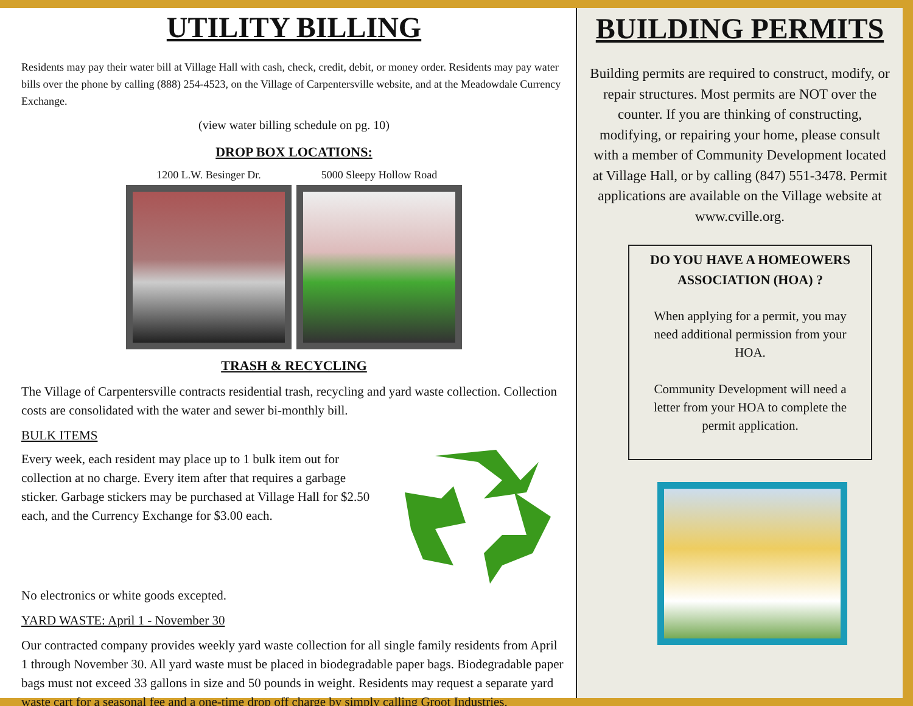UTILITY BILLING
Residents may pay their water bill at Village Hall with cash, check, credit, debit, or money order. Residents may pay water bills over the phone by calling (888) 254-4523, on the Village of Carpentersville website, and at the Meadowdale Currency Exchange.
(view water billing schedule on pg. 10)
DROP BOX LOCATIONS:
1200 L.W. Besinger Dr. 5000 Sleepy Hollow Road
TRASH & RECYCLING
The Village of Carpentersville contracts residential trash, recycling and yard waste collection. Collection costs are consolidated with the water and sewer bi-monthly bill.
BULK ITEMS
Every week, each resident may place up to 1 bulk item out for collection at no charge. Every item after that requires a garbage sticker. Garbage stickers may be purchased at Village Hall for $2.50 each, and the Currency Exchange for $3.00 each.
No electronics or white goods excepted.
YARD WASTE: April 1 - November 30
Our contracted company provides weekly yard waste collection for all single family residents from April 1 through November 30. All yard waste must be placed in biodegradable paper bags. Biodegradable paper bags must not exceed 33 gallons in size and 50 pounds in weight. Residents may request a separate yard waste cart for a seasonal fee and a one-time drop off charge by simply calling Groot Industries.
BUILDING PERMITS
Building permits are required to construct, modify, or repair structures. Most permits are NOT over the counter. If you are thinking of constructing, modifying, or repairing your home, please consult with a member of Community Development located at Village Hall, or by calling (847) 551-3478. Permit applications are available on the Village website at www.cville.org.
DO YOU HAVE A HOMEOWERS ASSOCIATION (HOA) ?
When applying for a permit, you may need additional permission from your HOA.
Community Development will need a letter from your HOA to complete the permit application.